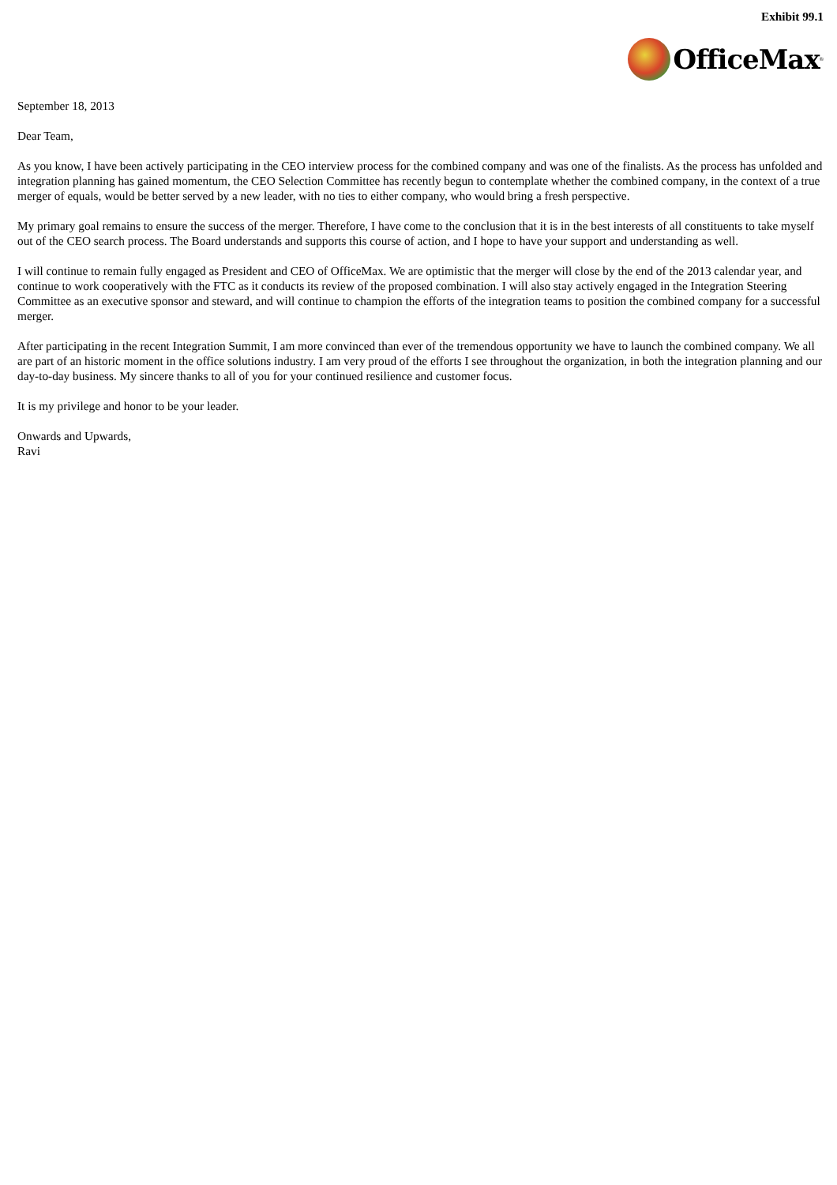Exhibit 99.1
OfficeMax<sup>®</sup>
September 18, 2013
Dear Team,
As you know, I have been actively participating in the CEO interview process for the combined company and was one of the finalists. As the process has unfolded and integration planning has gained momentum, the CEO Selection Committee has recently begun to contemplate whether the combined company, in the context of a true merger of equals, would be better served by a new leader, with no ties to either company, who would bring a fresh perspective.
My primary goal remains to ensure the success of the merger. Therefore, I have come to the conclusion that it is in the best interests of all constituents to take myself out of the CEO search process. The Board understands and supports this course of action, and I hope to have your support and understanding as well.
I will continue to remain fully engaged as President and CEO of OfficeMax. We are optimistic that the merger will close by the end of the 2013 calendar year, and continue to work cooperatively with the FTC as it conducts its review of the proposed combination. I will also stay actively engaged in the Integration Steering Committee as an executive sponsor and steward, and will continue to champion the efforts of the integration teams to position the combined company for a successful merger.
After participating in the recent Integration Summit, I am more convinced than ever of the tremendous opportunity we have to launch the combined company. We all are part of an historic moment in the office solutions industry. I am very proud of the efforts I see throughout the organization, in both the integration planning and our day-to-day business. My sincere thanks to all of you for your continued resilience and customer focus.
It is my privilege and honor to be your leader.
Onwards and Upwards,
Ravi